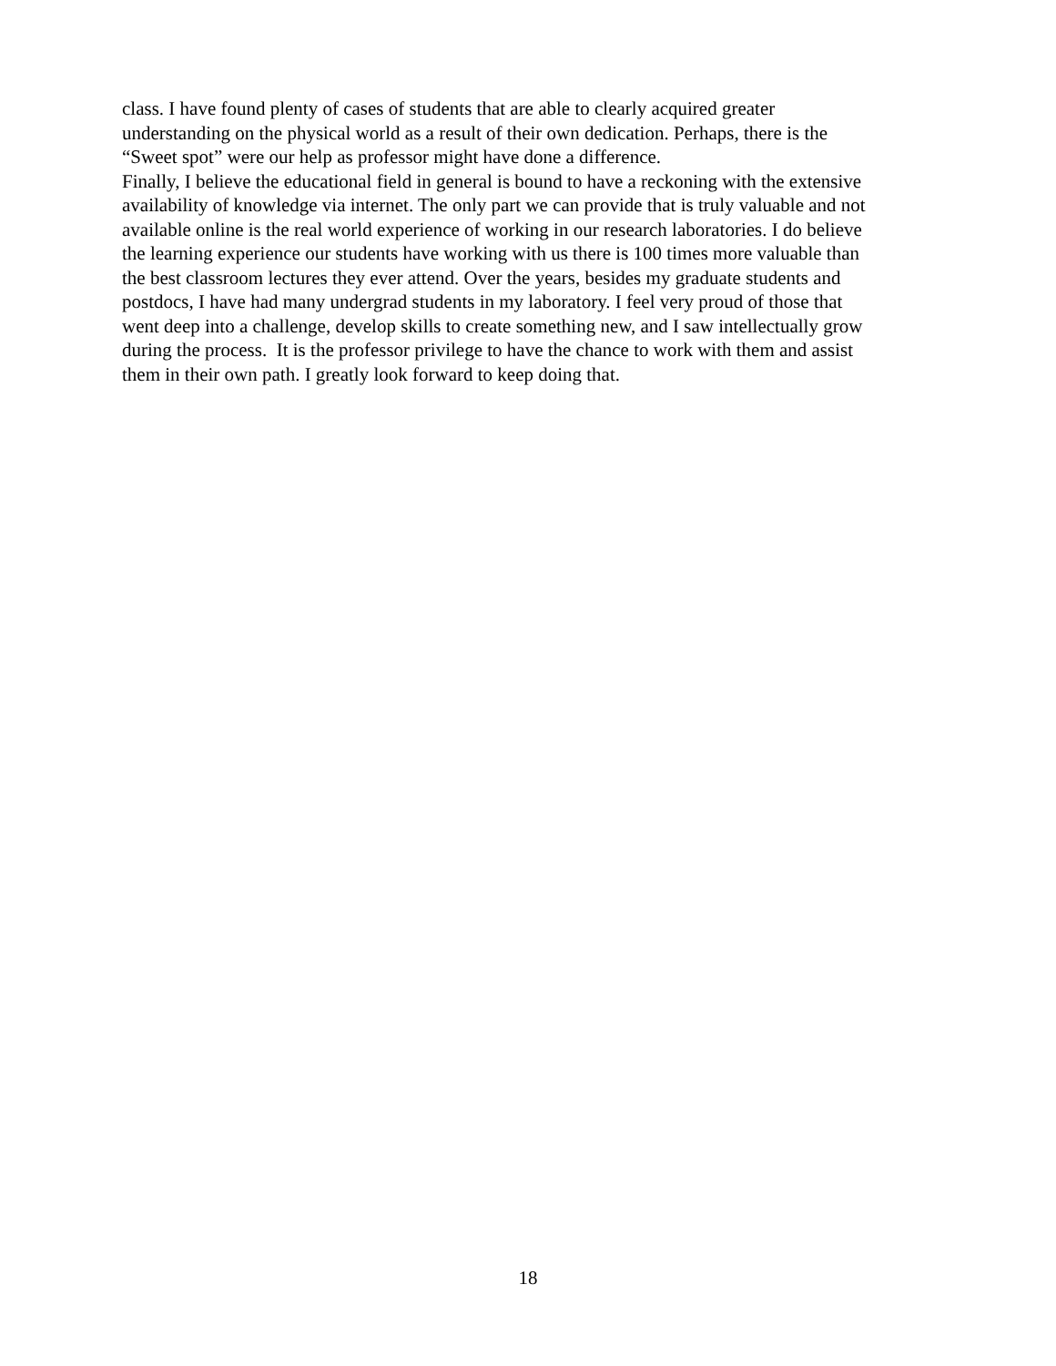class. I have found plenty of cases of students that are able to clearly acquired greater
understanding on the physical world as a result of their own dedication. Perhaps, there is the
“Sweet spot” were our help as professor might have done a difference.
Finally, I believe the educational field in general is bound to have a reckoning with the extensive
availability of knowledge via internet. The only part we can provide that is truly valuable and not
available online is the real world experience of working in our research laboratories. I do believe
the learning experience our students have working with us there is 100 times more valuable than
the best classroom lectures they ever attend. Over the years, besides my graduate students and
postdocs, I have had many undergrad students in my laboratory. I feel very proud of those that
went deep into a challenge, develop skills to create something new, and I saw intellectually grow
during the process. It is the professor privilege to have the chance to work with them and assist
them in their own path. I greatly look forward to keep doing that.
18